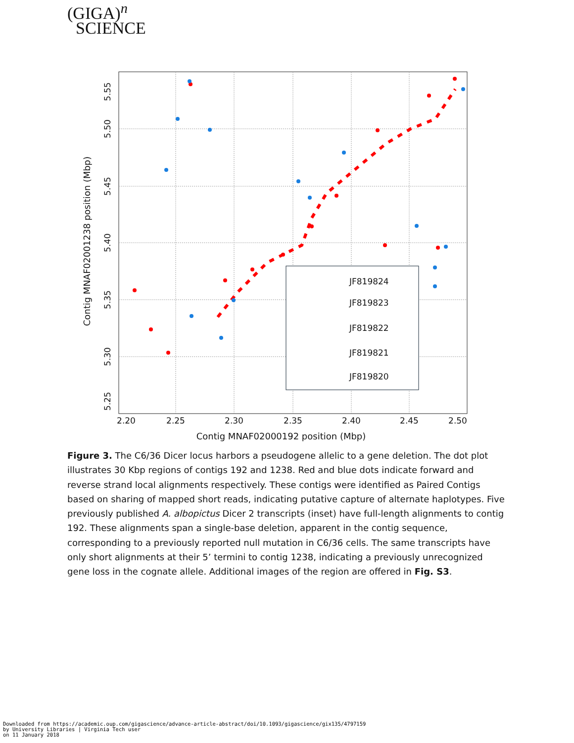(GIGA)<sup>n</sup>
SCIENCE
JF819824
JF819823
JF819822
JF819821
JF819820
2.20
2.25
2.30
2.35
2.40
2.45
2.50
Contig MNAF02000192 position (Mbp)
5.25
5.30
5.35
5.40
5.45
5.50
5.55
Contig MNAF02001238 position (Mbp)
Figure 3. The C6/36 Dicer locus harbors a pseudogene allelic to a gene deletion. The dot plot illustrates 30 Kbp regions of contigs 192 and 1238. Red and blue dots indicate forward and reverse strand local alignments respectively. These contigs were identified as Paired Contigs based on sharing of mapped short reads, indicating putative capture of alternate haplotypes. Five previously published A. albopictus Dicer 2 transcripts (inset) have full-length alignments to contig 192. These alignments span a single-base deletion, apparent in the contig sequence, corresponding to a previously reported null mutation in C6/36 cells. The same transcripts have only short alignments at their 5’ termini to contig 1238, indicating a previously unrecognized gene loss in the cognate allele. Additional images of the region are offered in Fig. S3.
Downloaded from https://academic.oup.com/gigascience/advance-article-abstract/doi/10.1093/gigascience/gix135/4797159
by University Libraries | Virginia Tech user
on 11 January 2018